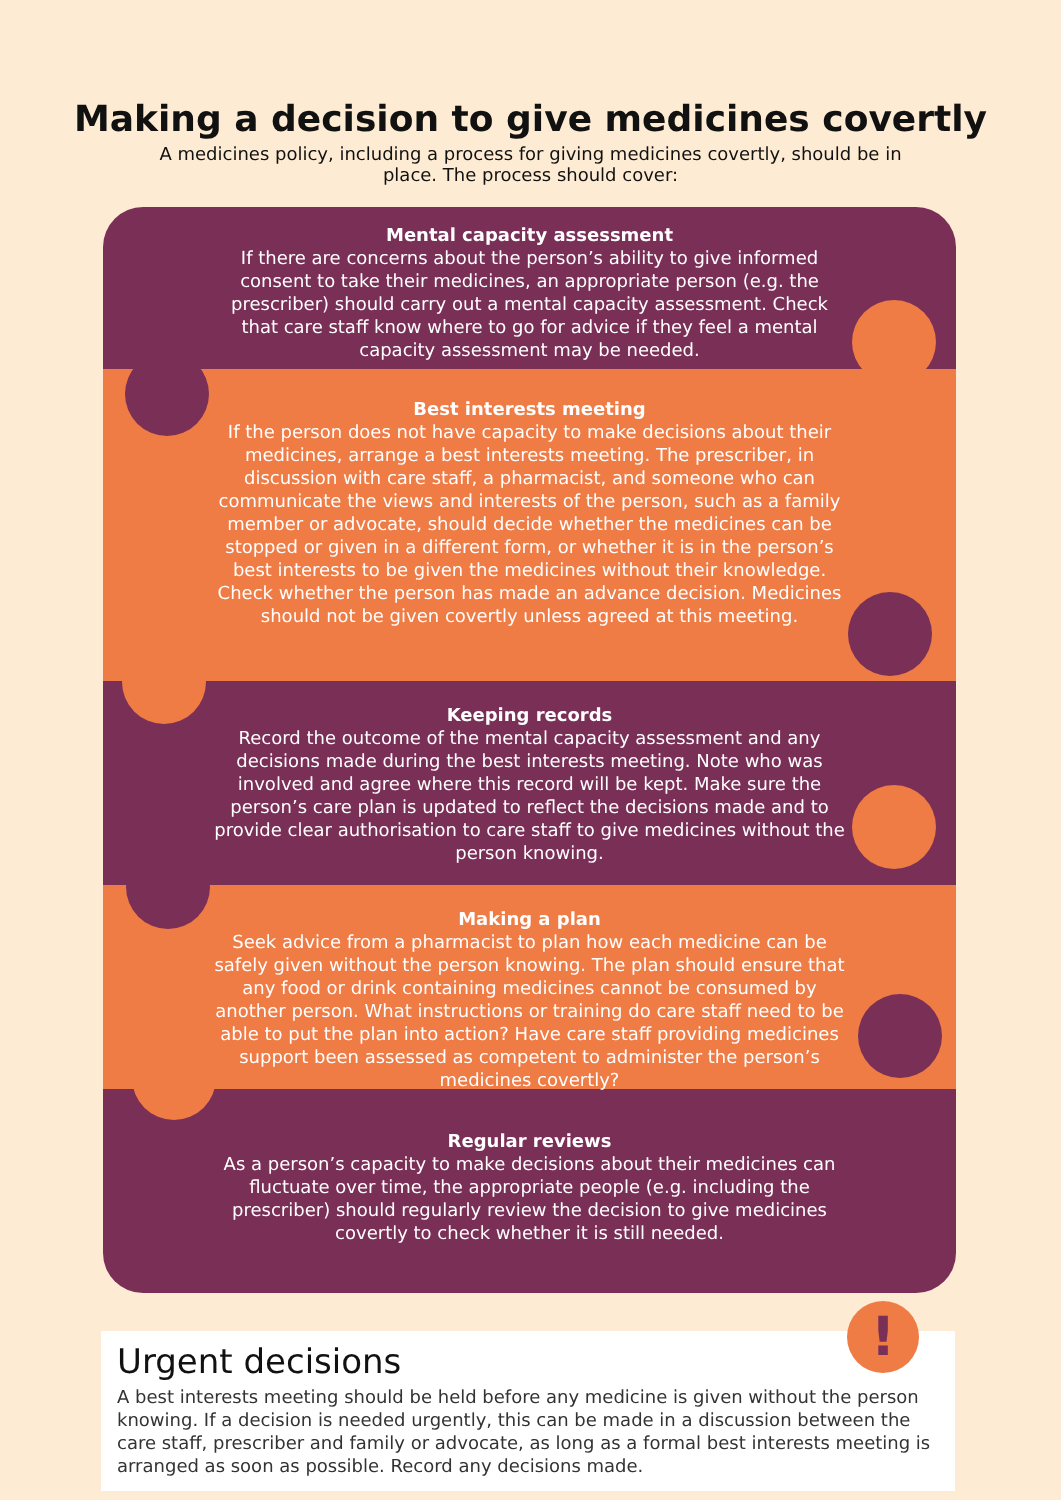Making a decision to give medicines covertly
A medicines policy, including a process for giving medicines covertly, should be in place. The process should cover:
Mental capacity assessment
If there are concerns about the person’s ability to give informed consent to take their medicines, an appropriate person (e.g. the prescriber) should carry out a mental capacity assessment. Check that care staff know where to go for advice if they feel a mental capacity assessment may be needed.
Best interests meeting
If the person does not have capacity to make decisions about their medicines, arrange a best interests meeting. The prescriber, in discussion with care staff, a pharmacist, and someone who can communicate the views and interests of the person, such as a family member or advocate, should decide whether the medicines can be stopped or given in a different form, or whether it is in the person’s best interests to be given the medicines without their knowledge. Check whether the person has made an advance decision. Medicines should not be given covertly unless agreed at this meeting.
Keeping records
Record the outcome of the mental capacity assessment and any decisions made during the best interests meeting. Note who was involved and agree where this record will be kept. Make sure the person’s care plan is updated to reflect the decisions made and to provide clear authorisation to care staff to give medicines without the person knowing.
Making a plan
Seek advice from a pharmacist to plan how each medicine can be safely given without the person knowing. The plan should ensure that any food or drink containing medicines cannot be consumed by another person. What instructions or training do care staff need to be able to put the plan into action? Have care staff providing medicines support been assessed as competent to administer the person’s medicines covertly?
Regular reviews
As a person’s capacity to make decisions about their medicines can fluctuate over time, the appropriate people (e.g. including the prescriber) should regularly review the decision to give medicines covertly to check whether it is still needed.
!
Urgent decisions
A best interests meeting should be held before any medicine is given without the person knowing. If a decision is needed urgently, this can be made in a discussion between the care staff, prescriber and family or advocate, as long as a formal best interests meeting is arranged as soon as possible. Record any decisions made.